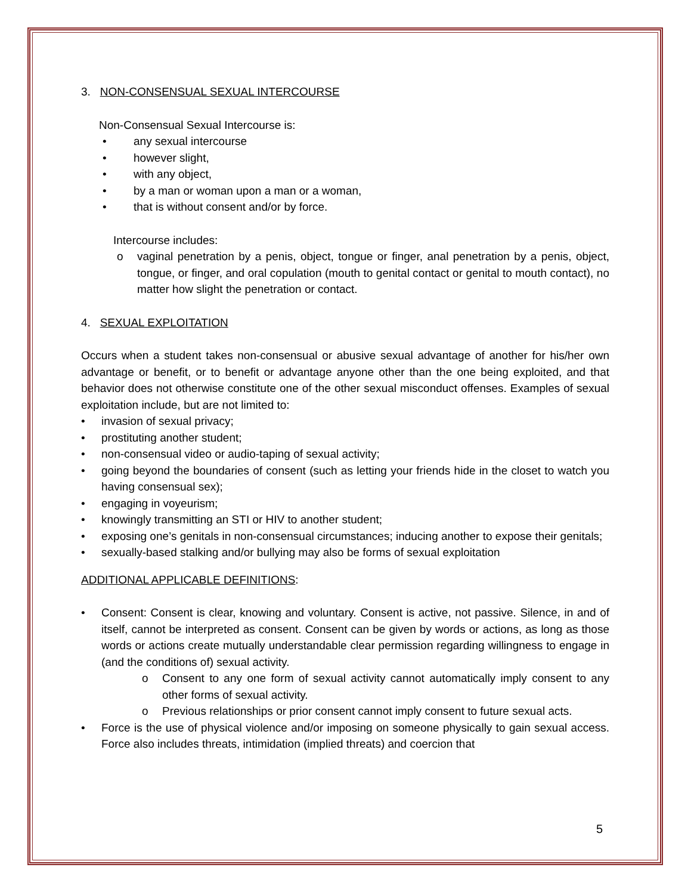3. NON-CONSENSUAL SEXUAL INTERCOURSE
Non-Consensual Sexual Intercourse is:
• any sexual intercourse
• however slight,
• with any object,
• by a man or woman upon a man or a woman,
• that is without consent and/or by force.
Intercourse includes:
o vaginal penetration by a penis, object, tongue or finger, anal penetration by a penis, object, tongue, or finger, and oral copulation (mouth to genital contact or genital to mouth contact), no matter how slight the penetration or contact.
4. SEXUAL EXPLOITATION
Occurs when a student takes non-consensual or abusive sexual advantage of another for his/her own advantage or benefit, or to benefit or advantage anyone other than the one being exploited, and that behavior does not otherwise constitute one of the other sexual misconduct offenses. Examples of sexual exploitation include, but are not limited to:
• invasion of sexual privacy;
• prostituting another student;
• non-consensual video or audio-taping of sexual activity;
• going beyond the boundaries of consent (such as letting your friends hide in the closet to watch you having consensual sex);
• engaging in voyeurism;
• knowingly transmitting an STI or HIV to another student;
• exposing one’s genitals in non-consensual circumstances; inducing another to expose their genitals;
• sexually-based stalking and/or bullying may also be forms of sexual exploitation
ADDITIONAL APPLICABLE DEFINITIONS:
• Consent: Consent is clear, knowing and voluntary. Consent is active, not passive. Silence, in and of itself, cannot be interpreted as consent. Consent can be given by words or actions, as long as those words or actions create mutually understandable clear permission regarding willingness to engage in (and the conditions of) sexual activity.
o Consent to any one form of sexual activity cannot automatically imply consent to any other forms of sexual activity.
o Previous relationships or prior consent cannot imply consent to future sexual acts.
• Force is the use of physical violence and/or imposing on someone physically to gain sexual access. Force also includes threats, intimidation (implied threats) and coercion that
5